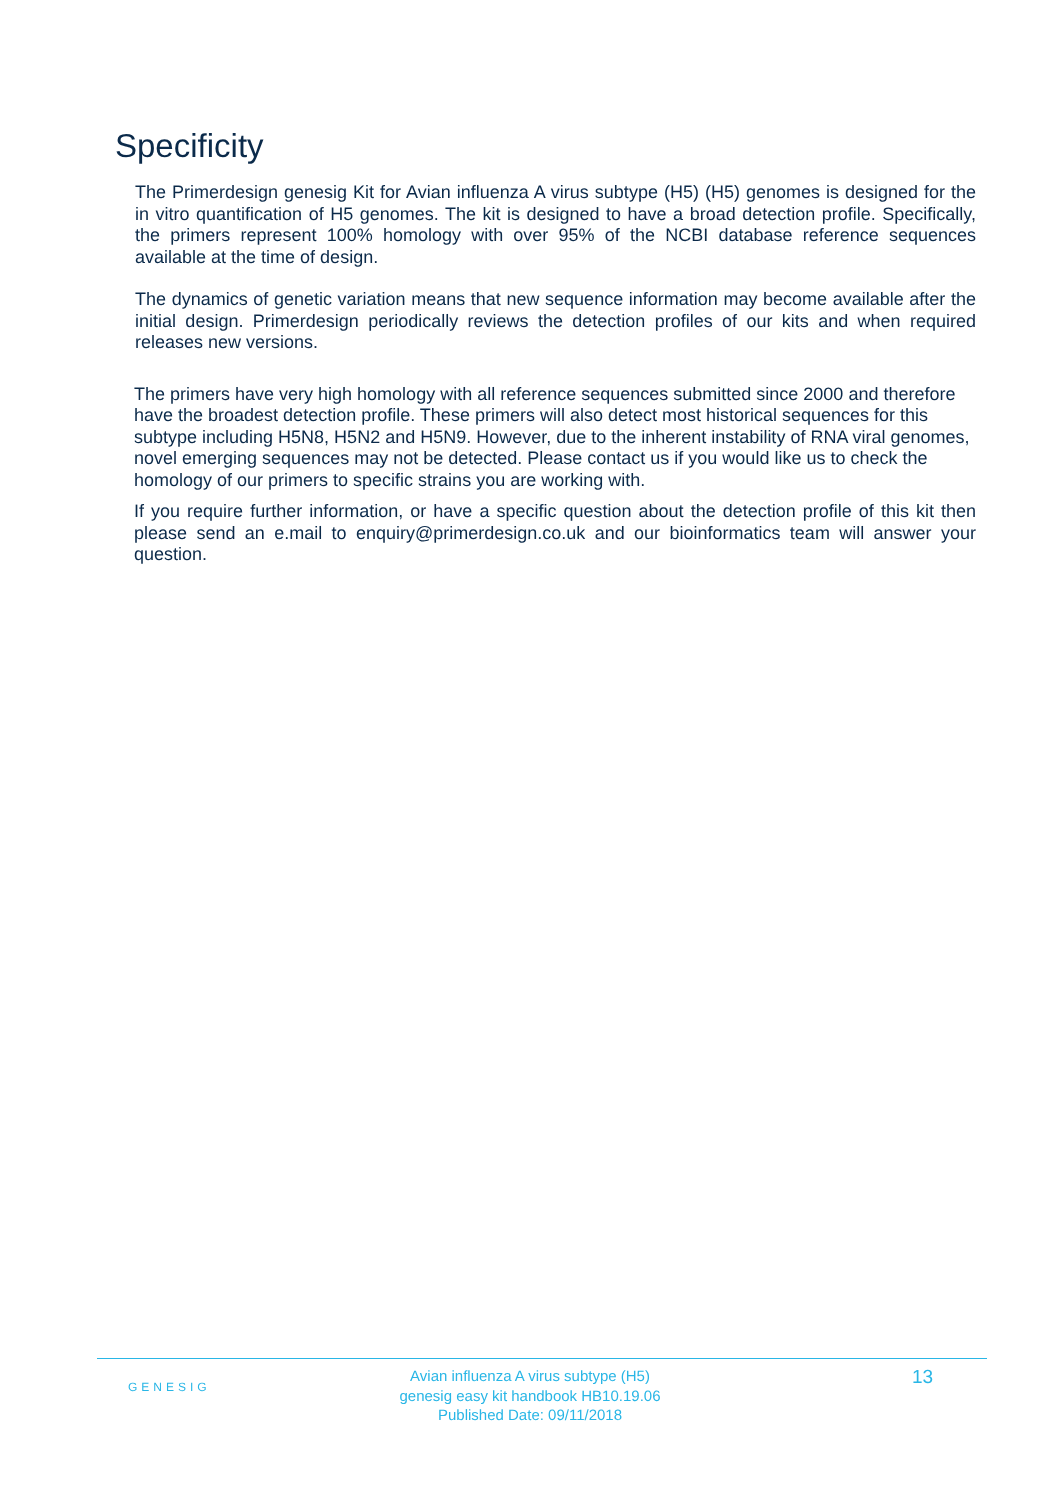Specificity
The Primerdesign genesig Kit for Avian influenza A virus subtype (H5) (H5) genomes is designed for the in vitro quantification of H5 genomes. The kit is designed to have a broad detection profile. Specifically, the primers represent 100% homology with over 95% of the NCBI database reference sequences available at the time of design.
The dynamics of genetic variation means that new sequence information may become available after the initial design. Primerdesign periodically reviews the detection profiles of our kits and when required releases new versions.
The primers have very high homology with all reference sequences submitted since 2000 and therefore have the broadest detection profile. These primers will also detect most historical sequences for this subtype including H5N8, H5N2 and H5N9. However, due to the inherent instability of RNA viral genomes, novel emerging sequences may not be detected. Please contact us if you would like us to check the homology of our primers to specific strains you are working with.
If you require further information, or have a specific question about the detection profile of this kit then please send an e.mail to enquiry@primerdesign.co.uk and our bioinformatics team will answer your question.
GENESIG
Avian influenza A virus subtype (H5)
genesig easy kit handbook HB10.19.06
Published Date: 09/11/2018
13